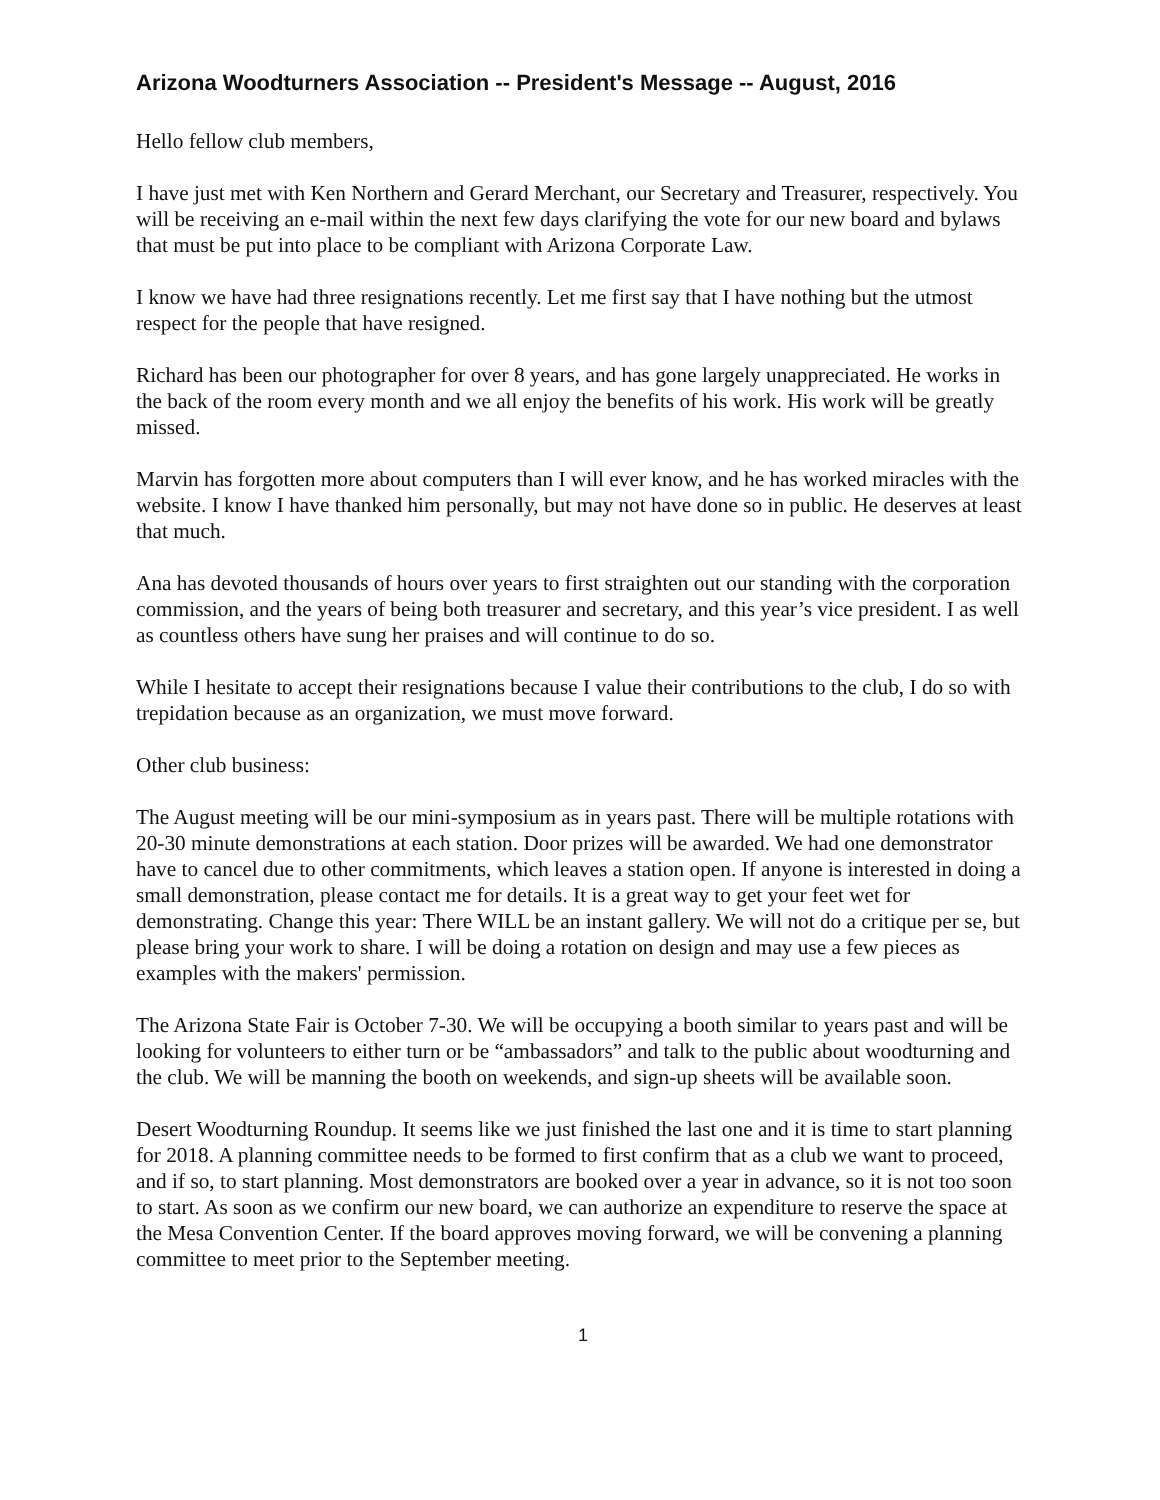Arizona Woodturners Association -- President's Message -- August, 2016
Hello fellow club members,
I have just met with Ken Northern and Gerard Merchant, our Secretary and Treasurer, respectively. You will be receiving an e-mail within the next few days clarifying the vote for our new board and bylaws that must be put into place to be compliant with Arizona Corporate Law.
I know we have had three resignations recently. Let me first say that I have nothing but the utmost respect for the people that have resigned.
Richard has been our photographer for over 8 years, and has gone largely unappreciated. He works in the back of the room every month and we all enjoy the benefits of his work. His work will be greatly missed.
Marvin has forgotten more about computers than I will ever know, and he has worked miracles with the website. I know I have thanked him personally, but may not have done so in public. He deserves at least that much.
Ana has devoted thousands of hours over years to first straighten out our standing with the corporation commission, and the years of being both treasurer and secretary, and this year’s vice president. I as well as countless others have sung her praises and will continue to do so.
While I hesitate to accept their resignations because I value their contributions to the club, I do so with trepidation because as an organization, we must move forward.
Other club business:
The August meeting will be our mini-symposium as in years past. There will be multiple rotations with 20-30 minute demonstrations at each station. Door prizes will be awarded. We had one demonstrator have to cancel due to other commitments, which leaves a station open. If anyone is interested in doing a small demonstration, please contact me for details. It is a great way to get your feet wet for demonstrating. Change this year: There WILL be an instant gallery. We will not do a critique per se, but please bring your work to share. I will be doing a rotation on design and may use a few pieces as examples with the makers' permission.
The Arizona State Fair is October 7-30. We will be occupying a booth similar to years past and will be looking for volunteers to either turn or be “ambassadors” and talk to the public about woodturning and the club. We will be manning the booth on weekends, and sign-up sheets will be available soon.
Desert Woodturning Roundup. It seems like we just finished the last one and it is time to start planning for 2018. A planning committee needs to be formed to first confirm that as a club we want to proceed, and if so, to start planning. Most demonstrators are booked over a year in advance, so it is not too soon to start. As soon as we confirm our new board, we can authorize an expenditure to reserve the space at the Mesa Convention Center. If the board approves moving forward, we will be convening a planning committee to meet prior to the September meeting.
1